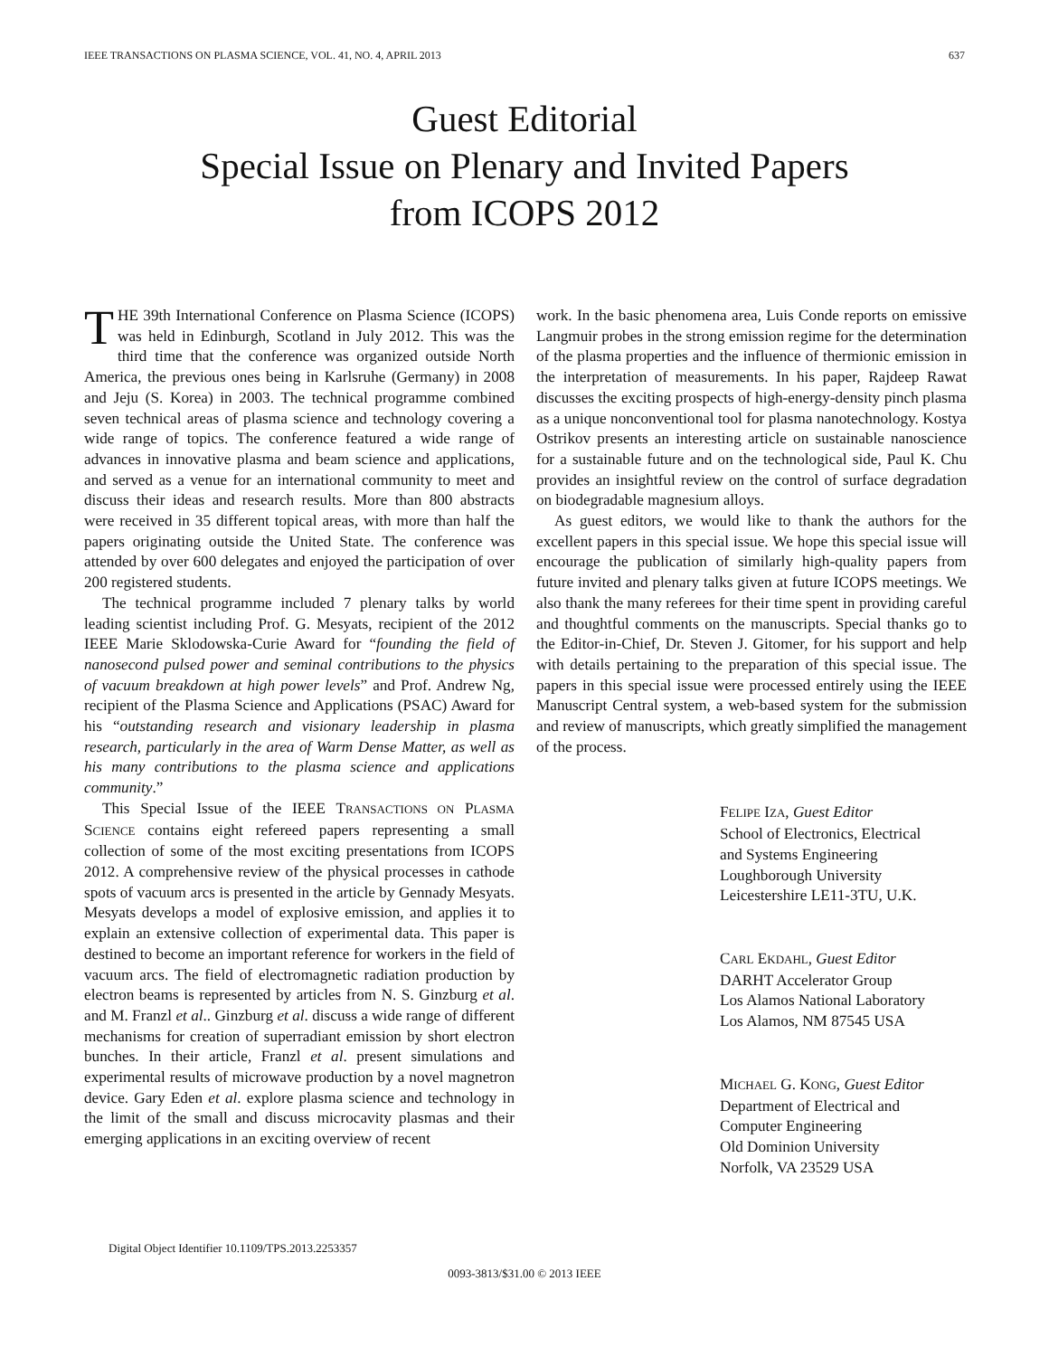IEEE TRANSACTIONS ON PLASMA SCIENCE, VOL. 41, NO. 4, APRIL 2013 637
Guest Editorial
Special Issue on Plenary and Invited Papers
from ICOPS 2012
THE 39th International Conference on Plasma Science (ICOPS) was held in Edinburgh, Scotland in July 2012. This was the third time that the conference was organized outside North America, the previous ones being in Karlsruhe (Germany) in 2008 and Jeju (S. Korea) in 2003. The technical programme combined seven technical areas of plasma science and technology covering a wide range of topics. The conference featured a wide range of advances in innovative plasma and beam science and applications, and served as a venue for an international community to meet and discuss their ideas and research results. More than 800 abstracts were received in 35 different topical areas, with more than half the papers originating outside the United State. The conference was attended by over 600 delegates and enjoyed the participation of over 200 registered students.
The technical programme included 7 plenary talks by world leading scientist including Prof. G. Mesyats, recipient of the 2012 IEEE Marie Sklodowska-Curie Award for “founding the field of nanosecond pulsed power and seminal contributions to the physics of vacuum breakdown at high power levels” and Prof. Andrew Ng, recipient of the Plasma Science and Applications (PSAC) Award for his “outstanding research and visionary leadership in plasma research, particularly in the area of Warm Dense Matter, as well as his many contributions to the plasma science and applications community.”
This Special Issue of the IEEE TRANSACTIONS ON PLASMA SCIENCE contains eight refereed papers representing a small collection of some of the most exciting presentations from ICOPS 2012. A comprehensive review of the physical processes in cathode spots of vacuum arcs is presented in the article by Gennady Mesyats. Mesyats develops a model of explosive emission, and applies it to explain an extensive collection of experimental data. This paper is destined to become an important reference for workers in the field of vacuum arcs. The field of electromagnetic radiation production by electron beams is represented by articles from N. S. Ginzburg et al. and M. Franzl et al.. Ginzburg et al. discuss a wide range of different mechanisms for creation of superradiant emission by short electron bunches. In their article, Franzl et al. present simulations and experimental results of microwave production by a novel magnetron device. Gary Eden et al. explore plasma science and technology in the limit of the small and discuss microcavity plasmas and their emerging applications in an exciting overview of recent
work. In the basic phenomena area, Luis Conde reports on emissive Langmuir probes in the strong emission regime for the determination of the plasma properties and the influence of thermionic emission in the interpretation of measurements. In his paper, Rajdeep Rawat discusses the exciting prospects of high-energy-density pinch plasma as a unique nonconventional tool for plasma nanotechnology. Kostya Ostrikov presents an interesting article on sustainable nanoscience for a sustainable future and on the technological side, Paul K. Chu provides an insightful review on the control of surface degradation on biodegradable magnesium alloys.
As guest editors, we would like to thank the authors for the excellent papers in this special issue. We hope this special issue will encourage the publication of similarly high-quality papers from future invited and plenary talks given at future ICOPS meetings. We also thank the many referees for their time spent in providing careful and thoughtful comments on the manuscripts. Special thanks go to the Editor-in-Chief, Dr. Steven J. Gitomer, for his support and help with details pertaining to the preparation of this special issue. The papers in this special issue were processed entirely using the IEEE Manuscript Central system, a web-based system for the submission and review of manuscripts, which greatly simplified the management of the process.
FELIPE IZA, Guest Editor
School of Electronics, Electrical
and Systems Engineering
Loughborough University
Leicestershire LE11-3TU, U.K.
CARL EKDAHL, Guest Editor
DARHT Accelerator Group
Los Alamos National Laboratory
Los Alamos, NM 87545 USA
MICHAEL G. KONG, Guest Editor
Department of Electrical and
Computer Engineering
Old Dominion University
Norfolk, VA 23529 USA
Digital Object Identifier 10.1109/TPS.2013.2253357
0093-3813/$31.00 © 2013 IEEE